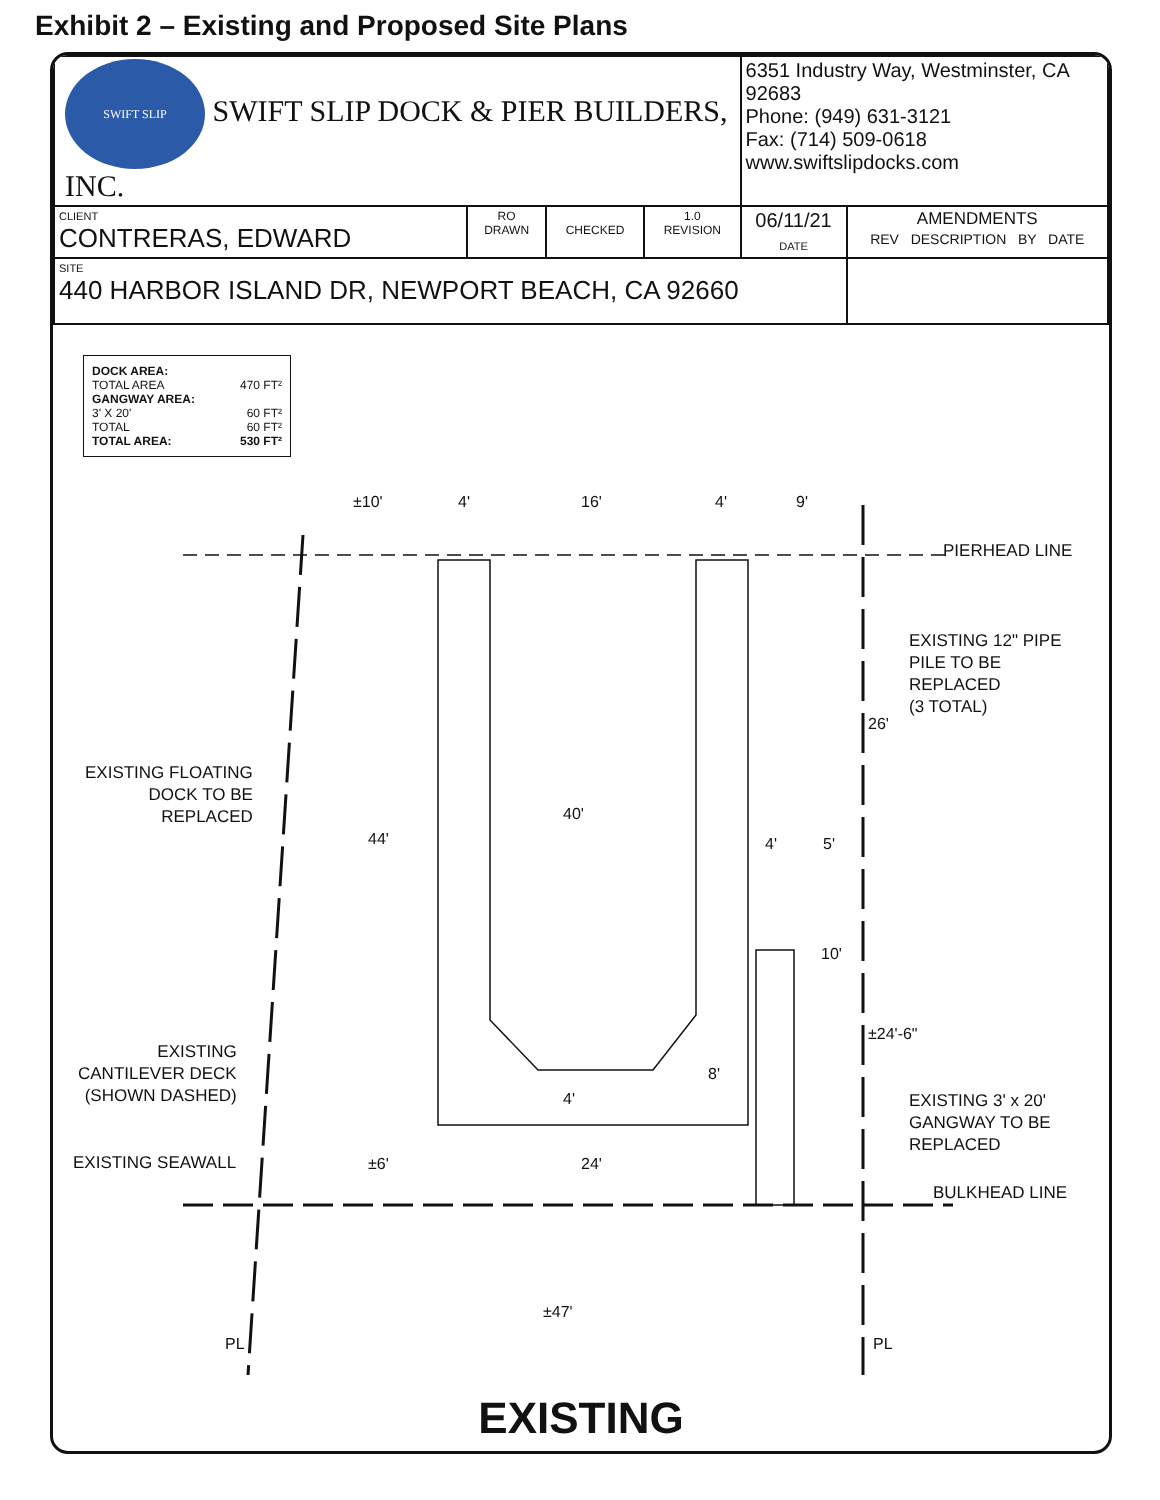Exhibit 2 – Existing and Proposed Site Plans
| SWIFT SLIP SWIFT SLIP DOCK & PIER BUILDERS, INC. | | | | 6351 Industry Way, Westminster, CA 92683 Phone: (949) 631-3121 Fax: (714) 509-0618 www.swiftslipdocks.com | |
| CLIENT CONTRERAS, EDWARD | RO DRAWN | CHECKED | 1.0 REVISION | 06/11/21 DATE | AMENDMENTS REV DESCRIPTION BY DATE |
| SITE 440 HARBOR ISLAND DR, NEWPORT BEACH, CA 92660 | | | | | |
DOCK AREA:
TOTAL AREA 470 FT²
GANGWAY AREA:
3' X 20' 60 FT²
TOTAL 60 FT²
TOTAL AREA: 530 FT²
±10' 4' 16' 4' 9'
PIERHEAD LINE
EXISTING 12" PIPE
PILE TO BE
REPLACED
(3 TOTAL)
26'
EXISTING FLOATING
DOCK TO BE
REPLACED
40'
44' 4' 5'
10'
±24'-6"
8'
4'
EXISTING
CANTILEVER DECK
(SHOWN DASHED)
EXISTING 3' x 20'
GANGWAY TO BE
REPLACED
EXISTING SEAWALL ±6' 24'
BULKHEAD LINE
±47'
PL PL
EXISTING